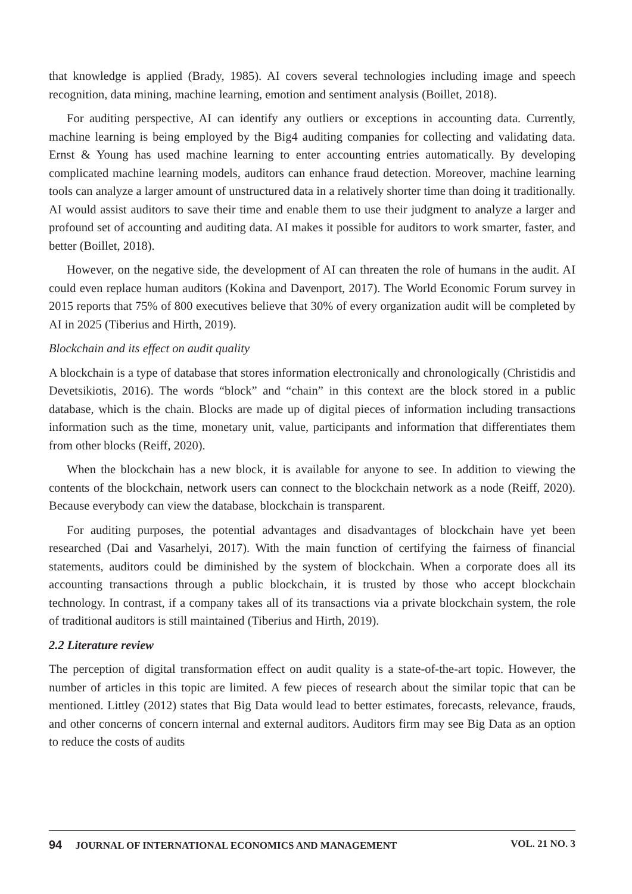that knowledge is applied (Brady, 1985). AI covers several technologies including image and speech recognition, data mining, machine learning, emotion and sentiment analysis (Boillet, 2018).
For auditing perspective, AI can identify any outliers or exceptions in accounting data. Currently, machine learning is being employed by the Big4 auditing companies for collecting and validating data. Ernst & Young has used machine learning to enter accounting entries automatically. By developing complicated machine learning models, auditors can enhance fraud detection. Moreover, machine learning tools can analyze a larger amount of unstructured data in a relatively shorter time than doing it traditionally. AI would assist auditors to save their time and enable them to use their judgment to analyze a larger and profound set of accounting and auditing data. AI makes it possible for auditors to work smarter, faster, and better (Boillet, 2018).
However, on the negative side, the development of AI can threaten the role of humans in the audit. AI could even replace human auditors (Kokina and Davenport, 2017). The World Economic Forum survey in 2015 reports that 75% of 800 executives believe that 30% of every organization audit will be completed by AI in 2025 (Tiberius and Hirth, 2019).
Blockchain and its effect on audit quality
A blockchain is a type of database that stores information electronically and chronologically (Christidis and Devetsikiotis, 2016). The words “block” and “chain” in this context are the block stored in a public database, which is the chain. Blocks are made up of digital pieces of information including transactions information such as the time, monetary unit, value, participants and information that differentiates them from other blocks (Reiff, 2020).
When the blockchain has a new block, it is available for anyone to see. In addition to viewing the contents of the blockchain, network users can connect to the blockchain network as a node (Reiff, 2020). Because everybody can view the database, blockchain is transparent.
For auditing purposes, the potential advantages and disadvantages of blockchain have yet been researched (Dai and Vasarhelyi, 2017). With the main function of certifying the fairness of financial statements, auditors could be diminished by the system of blockchain. When a corporate does all its accounting transactions through a public blockchain, it is trusted by those who accept blockchain technology. In contrast, if a company takes all of its transactions via a private blockchain system, the role of traditional auditors is still maintained (Tiberius and Hirth, 2019).
2.2 Literature review
The perception of digital transformation effect on audit quality is a state-of-the-art topic. However, the number of articles in this topic are limited. A few pieces of research about the similar topic that can be mentioned. Littley (2012) states that Big Data would lead to better estimates, forecasts, relevance, frauds, and other concerns of concern internal and external auditors. Auditors firm may see Big Data as an option to reduce the costs of audits
94 JOURNAL OF INTERNATIONAL ECONOMICS AND MANAGEMENT
VOL. 21 NO. 3